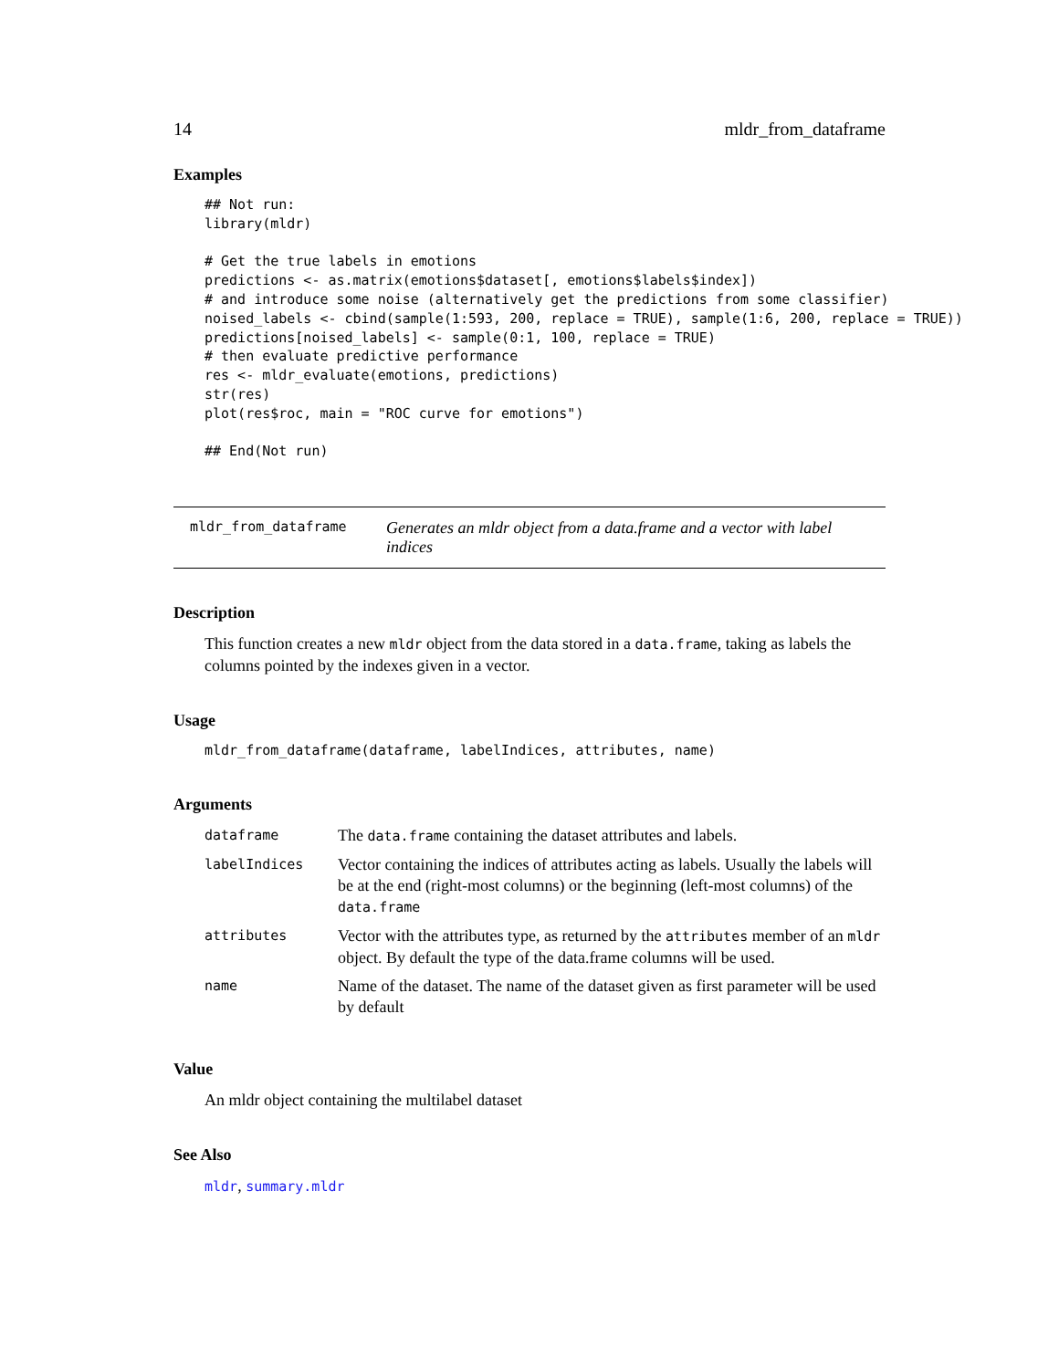14 mldr_from_dataframe
Examples
## Not run:
library(mldr)

# Get the true labels in emotions
predictions <- as.matrix(emotions$dataset[, emotions$labels$index])
# and introduce some noise (alternatively get the predictions from some classifier)
noised_labels <- cbind(sample(1:593, 200, replace = TRUE), sample(1:6, 200, replace = TRUE))
predictions[noised_labels] <- sample(0:1, 100, replace = TRUE)
# then evaluate predictive performance
res <- mldr_evaluate(emotions, predictions)
str(res)
plot(res$roc, main = "ROC curve for emotions")

## End(Not run)
mldr_from_dataframe Generates an mldr object from a data.frame and a vector with label indices
Description
This function creates a new mldr object from the data stored in a data.frame, taking as labels the columns pointed by the indexes given in a vector.
Usage
mldr_from_dataframe(dataframe, labelIndices, attributes, name)
Arguments
| dataframe | The data.frame containing the dataset attributes and labels. |
| labelIndices | Vector containing the indices of attributes acting as labels. Usually the labels will be at the end (right-most columns) or the beginning (left-most columns) of the data.frame |
| attributes | Vector with the attributes type, as returned by the attributes member of an mldr object. By default the type of the data.frame columns will be used. |
| name | Name of the dataset. The name of the dataset given as first parameter will be used by default |
Value
An mldr object containing the multilabel dataset
See Also
mldr, summary.mldr